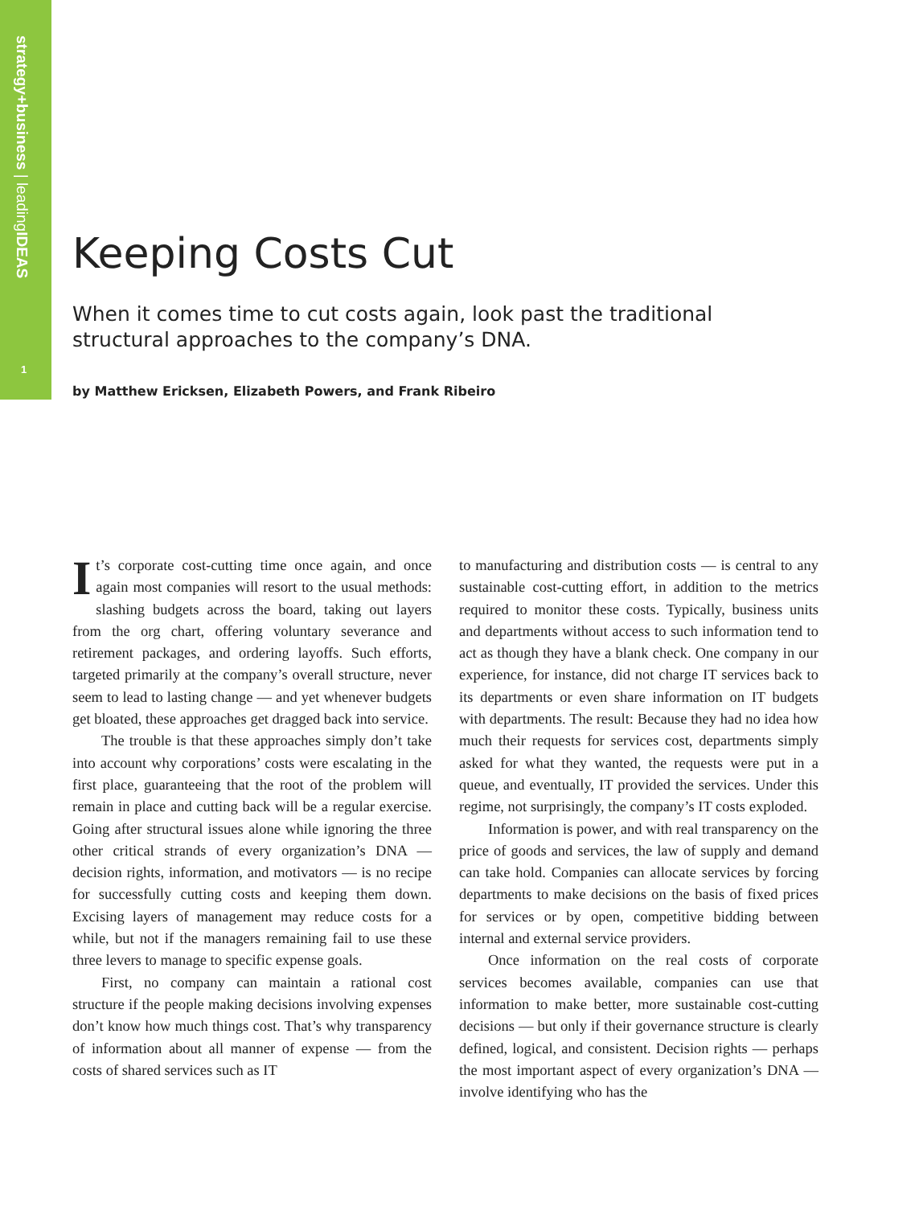strategy+business | leadingIDEAS
1
Keeping Costs Cut
When it comes time to cut costs again, look past the traditional structural approaches to the company’s DNA.
by Matthew Ericksen, Elizabeth Powers, and Frank Ribeiro
It’s corporate cost-cutting time once again, and once again most companies will resort to the usual methods: slashing budgets across the board, taking out layers from the org chart, offering voluntary severance and retirement packages, and ordering layoffs. Such efforts, targeted primarily at the company’s overall structure, never seem to lead to lasting change — and yet whenever budgets get bloated, these approaches get dragged back into service.
The trouble is that these approaches simply don’t take into account why corporations’ costs were escalating in the first place, guaranteeing that the root of the problem will remain in place and cutting back will be a regular exercise. Going after structural issues alone while ignoring the three other critical strands of every organization’s DNA — decision rights, information, and motivators — is no recipe for successfully cutting costs and keeping them down. Excising layers of management may reduce costs for a while, but not if the managers remaining fail to use these three levers to manage to specific expense goals.
First, no company can maintain a rational cost structure if the people making decisions involving expenses don’t know how much things cost. That’s why transparency of information about all manner of expense — from the costs of shared services such as IT
to manufacturing and distribution costs — is central to any sustainable cost-cutting effort, in addition to the metrics required to monitor these costs. Typically, business units and departments without access to such information tend to act as though they have a blank check. One company in our experience, for instance, did not charge IT services back to its departments or even share information on IT budgets with departments. The result: Because they had no idea how much their requests for services cost, departments simply asked for what they wanted, the requests were put in a queue, and eventually, IT provided the services. Under this regime, not surprisingly, the company’s IT costs exploded.
Information is power, and with real transparency on the price of goods and services, the law of supply and demand can take hold. Companies can allocate services by forcing departments to make decisions on the basis of fixed prices for services or by open, competitive bidding between internal and external service providers.
Once information on the real costs of corporate services becomes available, companies can use that information to make better, more sustainable cost-cutting decisions — but only if their governance structure is clearly defined, logical, and consistent. Decision rights — perhaps the most important aspect of every organization’s DNA — involve identifying who has the